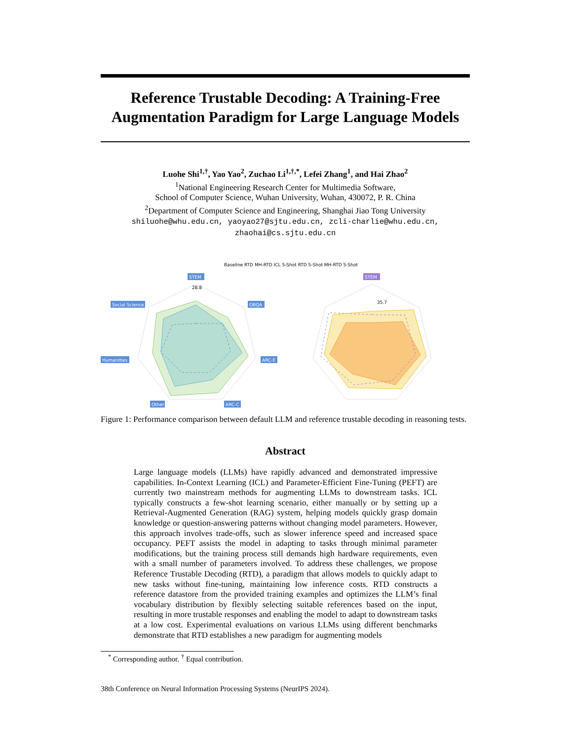Reference Trustable Decoding: A Training-Free Augmentation Paradigm for Large Language Models
Luohe Shi<sup>1,†</sup>, Yao Yao<sup>2</sup>, Zuchao Li<sup>1,†,*</sup>, Lefei Zhang<sup>1</sup>, and Hai Zhao<sup>2</sup>
<sup>1</sup> National Engineering Research Center for Multimedia Software,
School of Computer Science, Wuhan University, Wuhan, 430072, P. R. China
<sup>2</sup> Department of Computer Science and Engineering, Shanghai Jiao Tong University
shiluohe@whu.edu.cn, yaoyao27@sjtu.edu.cn, zcli-charlie@whu.edu.cn, zhaohai@cs.sjtu.edu.cn
Baseline RTD MH-RTD ICL 5-Shot RTD 5-Shot MH-RTD 5-Shot
28.8
35.7
STEM
STEM
Social Science
OBQA
Humanities
ARC-E
Other
ARC-C
Figure 1: Performance comparison between default LLM and reference trustable decoding in reasoning tests.
Abstract
Large language models (LLMs) have rapidly advanced and demonstrated impressive capabilities. In-Context Learning (ICL) and Parameter-Efficient Fine-Tuning (PEFT) are currently two mainstream methods for augmenting LLMs to downstream tasks. ICL typically constructs a few-shot learning scenario, either manually or by setting up a Retrieval-Augmented Generation (RAG) system, helping models quickly grasp domain knowledge or question-answering patterns without changing model parameters. However, this approach involves trade-offs, such as slower inference speed and increased space occupancy. PEFT assists the model in adapting to tasks through minimal parameter modifications, but the training process still demands high hardware requirements, even with a small number of parameters involved. To address these challenges, we propose Reference Trustable Decoding (RTD), a paradigm that allows models to quickly adapt to new tasks without fine-tuning, maintaining low inference costs. RTD constructs a reference datastore from the provided training examples and optimizes the LLM’s final vocabulary distribution by flexibly selecting suitable references based on the input, resulting in more trustable responses and enabling the model to adapt to downstream tasks at a low cost. Experimental evaluations on various LLMs using different benchmarks demonstrate that RTD establishes a new paradigm for augmenting models
<sup>*</sup> Corresponding author. <sup>†</sup> Equal contribution.
38th Conference on Neural Information Processing Systems (NeurIPS 2024).